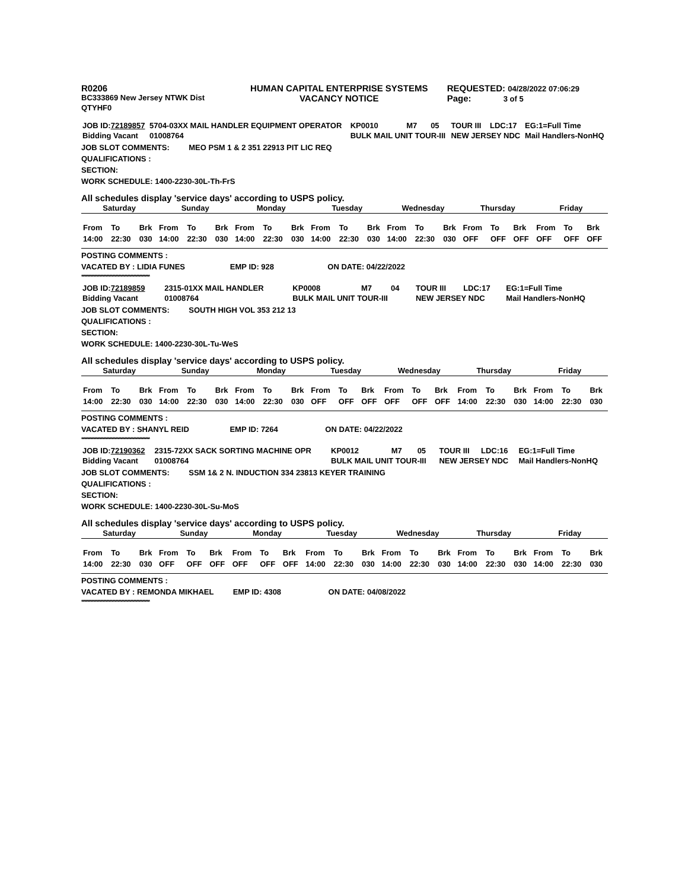| R0206 | HUMAN CAPITAL ENTERPRISE SYSTEMS | REQUESTED: 04/28/2022 07:06:29 |
| BC333869 New Jersey NTWK Dist | VACANCY NOTICE | Page: 3 of 5 |
| QTYHF0 | | |
| JOB ID: 72189857 | 5704-03XX MAIL HANDLER EQUIPMENT OPERATOR | KP0010 | M7 | 05 | TOUR III | LDC:17 | EG:1=Full Time |
| Bidding Vacant | 01008764 | BULK MAIL UNIT TOUR-III | | | NEW JERSEY NDC | | Mail Handlers-NonHQ |
JOB SLOT COMMENTS: MEO PSM 1 & 2 351 22913 PIT LIC REQ
QUALIFICATIONS :
SECTION:
WORK SCHEDULE: 1400-2230-30L-Th-FrS
All schedules display 'service days' according to USPS policy.
| Saturday | | | Sunday | | | Monday | | | Tuesday | | | Wednesday | | | Thursday | | | Friday | | |
| --- | --- | --- | --- | --- | --- | --- | --- | --- | --- | --- | --- | --- | --- | --- | --- | --- | --- | --- | --- | --- |
| From | To | Brk | From | To | Brk | From | To | Brk | From | To | Brk | From | To | Brk | From | To | Brk | From | To | Brk |
| 14:00 | 22:30 | 030 | 14:00 | 22:30 | 030 | 14:00 | 22:30 | 030 | 14:00 | 22:30 | 030 | 14:00 | 22:30 | 030 | OFF | OFF | OFF | OFF | OFF | OFF |
POSTING COMMENTS :
VACATED BY : LIDIA FUNES EMP ID: 928 ON DATE: 04/22/2022
**********************************************
| JOB ID: 72189859 | 2315-01XX MAIL HANDLER | KP0008 | M7 | 04 | TOUR III | LDC:17 | EG:1=Full Time |
| Bidding Vacant | 01008764 | BULK MAIL UNIT TOUR-III | | | NEW JERSEY NDC | | Mail Handlers-NonHQ |
JOB SLOT COMMENTS: SOUTH HIGH VOL 353 212 13
QUALIFICATIONS :
SECTION:
WORK SCHEDULE: 1400-2230-30L-Tu-WeS
All schedules display 'service days' according to USPS policy.
| Saturday | | | Sunday | | | Monday | | | Tuesday | | | Wednesday | | | Thursday | | | Friday | | |
| --- | --- | --- | --- | --- | --- | --- | --- | --- | --- | --- | --- | --- | --- | --- | --- | --- | --- | --- | --- | --- |
| From | To | Brk | From | To | Brk | From | To | Brk | From | To | Brk | From | To | Brk | From | To | Brk | From | To | Brk |
| 14:00 | 22:30 | 030 | 14:00 | 22:30 | 030 | 14:00 | 22:30 | 030 | OFF | OFF | OFF | OFF | OFF | OFF | 14:00 | 22:30 | 030 | 14:00 | 22:30 | 030 |
POSTING COMMENTS :
VACATED BY : SHANYL REID EMP ID: 7264 ON DATE: 04/22/2022
**********************************************
| JOB ID: 72190362 | 2315-72XX SACK SORTING MACHINE OPR | KP0012 | M7 | 05 | TOUR III | LDC:16 | EG:1=Full Time |
| Bidding Vacant | 01008764 | BULK MAIL UNIT TOUR-III | | | NEW JERSEY NDC | | Mail Handlers-NonHQ |
JOB SLOT COMMENTS: SSM 1& 2 N. INDUCTION 334 23813 KEYER TRAINING
QUALIFICATIONS :
SECTION:
WORK SCHEDULE: 1400-2230-30L-Su-MoS
All schedules display 'service days' according to USPS policy.
| Saturday | | | Sunday | | | Monday | | | Tuesday | | | Wednesday | | | Thursday | | | Friday | | |
| --- | --- | --- | --- | --- | --- | --- | --- | --- | --- | --- | --- | --- | --- | --- | --- | --- | --- | --- | --- | --- |
| From | To | Brk | From | To | Brk | From | To | Brk | From | To | Brk | From | To | Brk | From | To | Brk | From | To | Brk |
| 14:00 | 22:30 | 030 | OFF | OFF | OFF | OFF | OFF | OFF | 14:00 | 22:30 | 030 | 14:00 | 22:30 | 030 | 14:00 | 22:30 | 030 | 14:00 | 22:30 | 030 |
POSTING COMMENTS :
VACATED BY : REMONDA MIKHAEL EMP ID: 4308 ON DATE: 04/08/2022
**********************************************